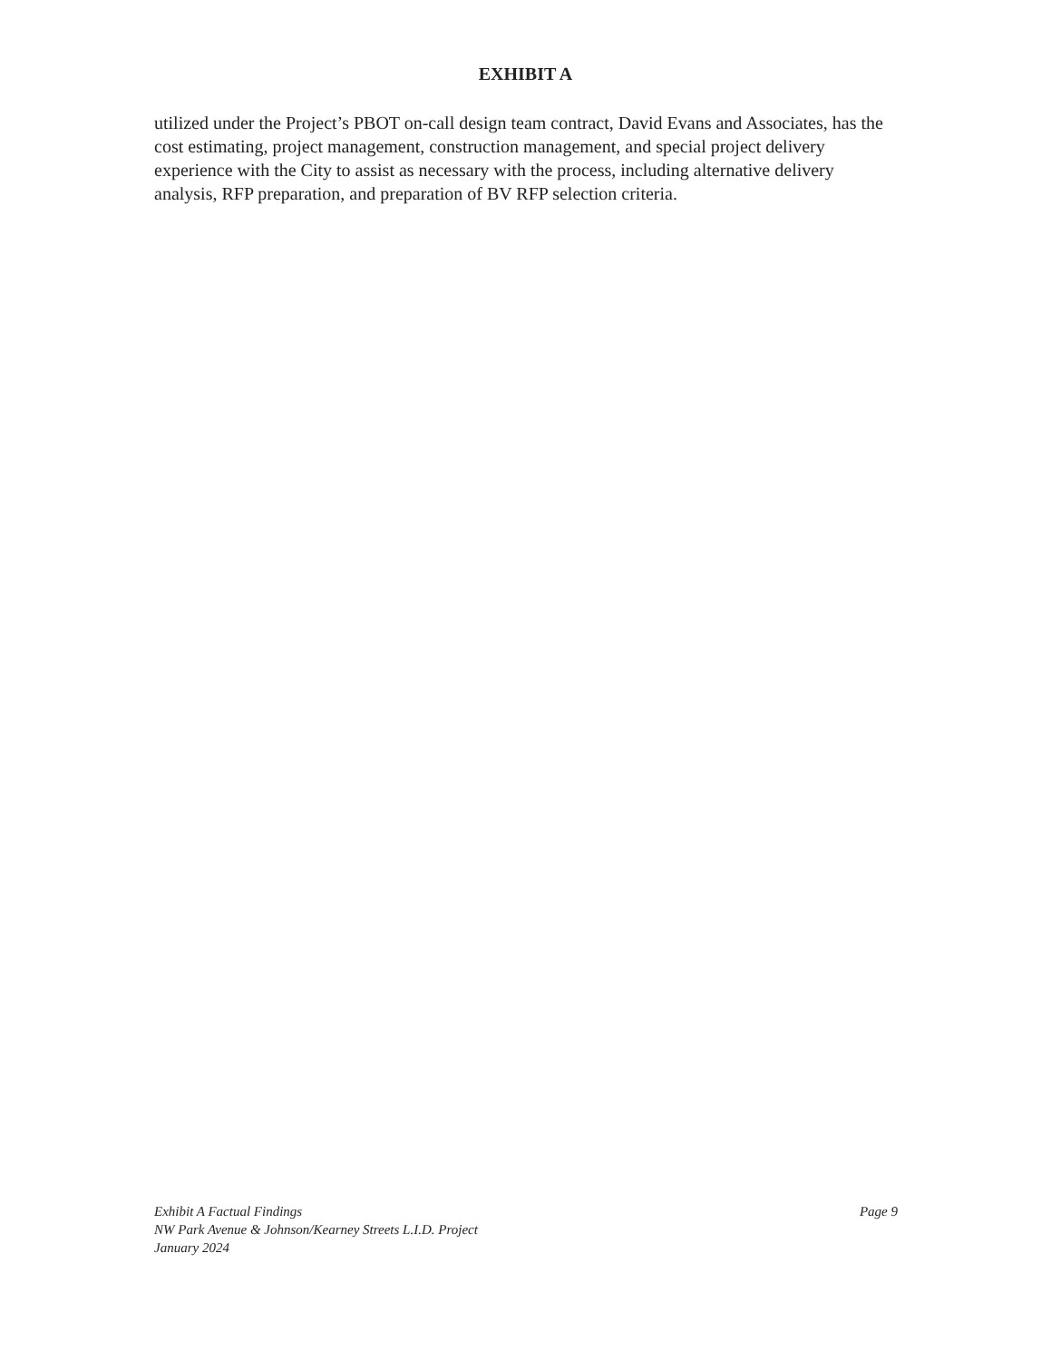EXHIBIT A
utilized under the Project’s PBOT on-call design team contract, David Evans and Associates, has the cost estimating, project management, construction management, and special project delivery experience with the City to assist as necessary with the process, including alternative delivery analysis, RFP preparation, and preparation of BV RFP selection criteria.
Exhibit A Factual Findings
NW Park Avenue & Johnson/Kearney Streets L.I.D. Project
January 2024
Page 9